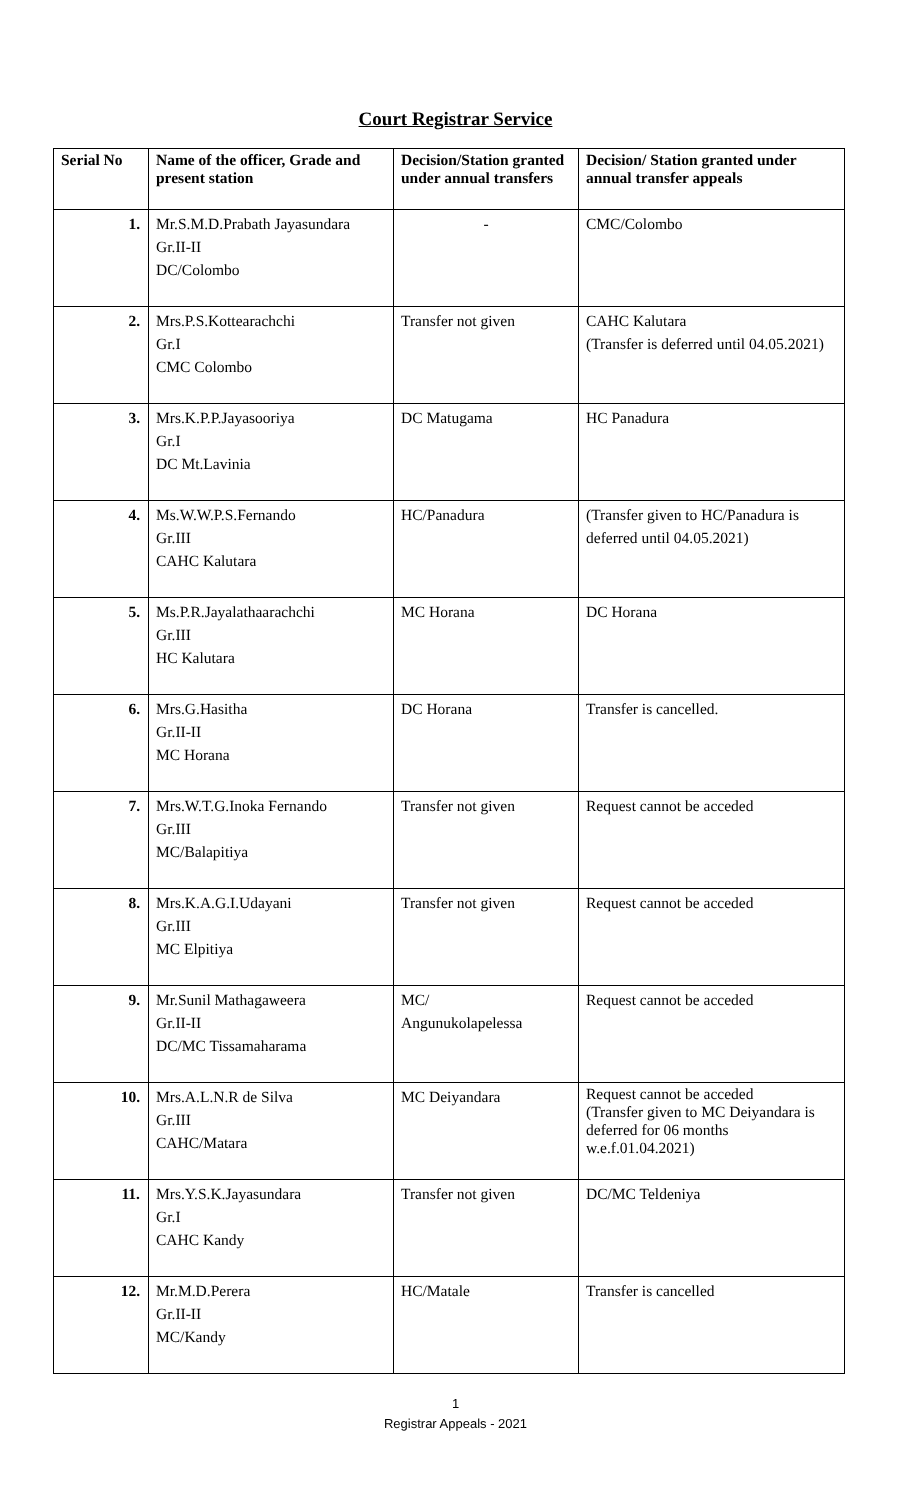Court Registrar Service
| Serial No | Name of the officer, Grade and present station | Decision/Station granted under annual transfers | Decision/ Station granted under annual transfer appeals |
| --- | --- | --- | --- |
| 1. | Mr.S.M.D.Prabath Jayasundara Gr.II-II DC/Colombo | - | CMC/Colombo |
| 2. | Mrs.P.S.Kottearachchi Gr.I CMC Colombo | Transfer not given | CAHC Kalutara (Transfer is deferred until 04.05.2021) |
| 3. | Mrs.K.P.P.Jayasooriya Gr.I DC Mt.Lavinia | DC Matugama | HC Panadura |
| 4. | Ms.W.W.P.S.Fernando Gr.III CAHC Kalutara | HC/Panadura | (Transfer given to HC/Panadura is deferred until 04.05.2021) |
| 5. | Ms.P.R.Jayalathaarachchi Gr.III HC Kalutara | MC Horana | DC Horana |
| 6. | Mrs.G.Hasitha Gr.II-II MC Horana | DC Horana | Transfer is cancelled. |
| 7. | Mrs.W.T.G.Inoka Fernando Gr.III MC/Balapitiya | Transfer not given | Request cannot be acceded |
| 8. | Mrs.K.A.G.I.Udayani Gr.III MC Elpitiya | Transfer not given | Request cannot be acceded |
| 9. | Mr.Sunil Mathagaweera Gr.II-II DC/MC Tissamaharama | MC/ Angunukolapelessa | Request cannot be acceded |
| 10. | Mrs.A.L.N.R de Silva Gr.III CAHC/Matara | MC Deiyandara | Request cannot be acceded (Transfer given to MC Deiyandara is deferred for 06 months w.e.f.01.04.2021) |
| 11. | Mrs.Y.S.K.Jayasundara Gr.I CAHC Kandy | Transfer not given | DC/MC Teldeniya |
| 12. | Mr.M.D.Perera Gr.II-II MC/Kandy | HC/Matale | Transfer is cancelled |
1
Registrar Appeals - 2021